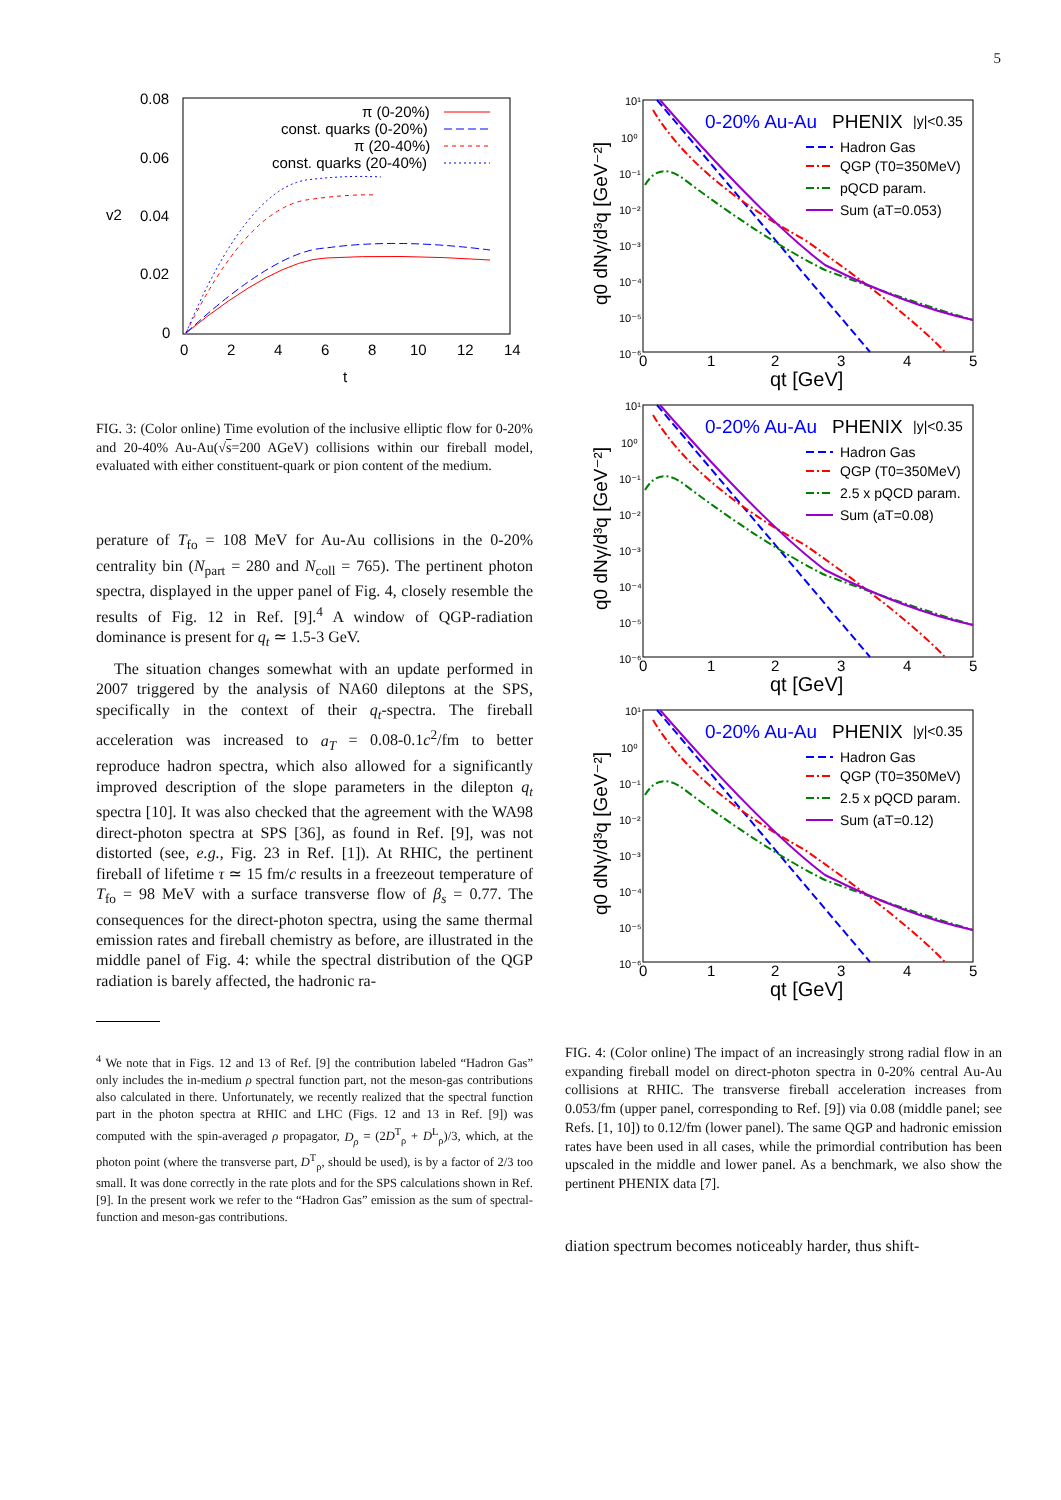5
0.08
0.06
0.04
0.02
0
v2
0
2
4
6
8
10
12
14
t
π (0-20%)
const. quarks (0-20%)
π (20-40%)
const. quarks (20-40%)
FIG. 3: (Color online) Time evolution of the inclusive elliptic flow for 0-20% and 20-40% Au-Au(√s=200 AGeV) collisions within our fireball model, evaluated with either constituent-quark or pion content of the medium.
perature of T<sub>fo</sub> = 108 MeV for Au-Au collisions in the 0-20% centrality bin (N<sub>part</sub> = 280 and N<sub>coll</sub> = 765). The pertinent photon spectra, displayed in the upper panel of Fig. 4, closely resemble the results of Fig. 12 in Ref. [9].<sup>4</sup> A window of QGP-radiation dominance is present for q<sub>t</sub> ≃ 1.5-3 GeV.
The situation changes somewhat with an update performed in 2007 triggered by the analysis of NA60 dileptons at the SPS, specifically in the context of their q<sub>t</sub>-spectra. The fireball acceleration was increased to a<sub>T</sub> = 0.08-0.1c<sup>2</sup>/fm to better reproduce hadron spectra, which also allowed for a significantly improved description of the slope parameters in the dilepton q<sub>t</sub> spectra [10]. It was also checked that the agreement with the WA98 direct-photon spectra at SPS [36], as found in Ref. [9], was not distorted (see, e.g., Fig. 23 in Ref. [1]). At RHIC, the pertinent fireball of lifetime τ ≃ 15 fm/c results in a freezeout temperature of T<sub>fo</sub> = 98 MeV with a surface transverse flow of β<sub>s</sub> = 0.77. The consequences for the direct-photon spectra, using the same thermal emission rates and fireball chemistry as before, are illustrated in the middle panel of Fig. 4: while the spectral distribution of the QGP radiation is barely affected, the hadronic ra-
<sup>4</sup> We note that in Figs. 12 and 13 of Ref. [9] the contribution labeled “Hadron Gas” only includes the in-medium ρ spectral function part, not the meson-gas contributions also calculated in there. Unfortunately, we recently realized that the spectral function part in the photon spectra at RHIC and LHC (Figs. 12 and 13 in Ref. [9]) was computed with the spin-averaged ρ propagator, D<sub>ρ</sub> = (2D<sup>T</sup><sub>ρ</sub> + D<sup>L</sup><sub>ρ</sub>)/3, which, at the photon point (where the transverse part, D<sup>T</sup><sub>ρ</sub>, should be used), is by a factor of 2/3 too small. It was done correctly in the rate plots and for the SPS calculations shown in Ref. [9]. In the present work we refer to the “Hadron Gas” emission as the sum of spectral-function and meson-gas contributions.
10¹
10⁰
10⁻¹
10⁻²
10⁻³
10⁻⁴
10⁻⁵
10⁻⁶
0
1
2
3
4
5
qt [GeV]
q0 dNγ/d³q [GeV⁻²]
0-20% Au-Au
PHENIX
|y|<0.35
Hadron Gas
QGP (T0=350MeV)
pQCD param.
Sum (aT=0.053)
QGP (T0=350MeV)
2.5 x pQCD param.
Sum (aT=0.08)
QGP (T0=350MeV)
2.5 x pQCD param.
Sum (aT=0.12)
FIG. 4: (Color online) The impact of an increasingly strong radial flow in an expanding fireball model on direct-photon spectra in 0-20% central Au-Au collisions at RHIC. The transverse fireball acceleration increases from 0.053/fm (upper panel, corresponding to Ref. [9]) via 0.08 (middle panel; see Refs. [1, 10]) to 0.12/fm (lower panel). The same QGP and hadronic emission rates have been used in all cases, while the primordial contribution has been upscaled in the middle and lower panel. As a benchmark, we also show the pertinent PHENIX data [7].
diation spectrum becomes noticeably harder, thus shift-